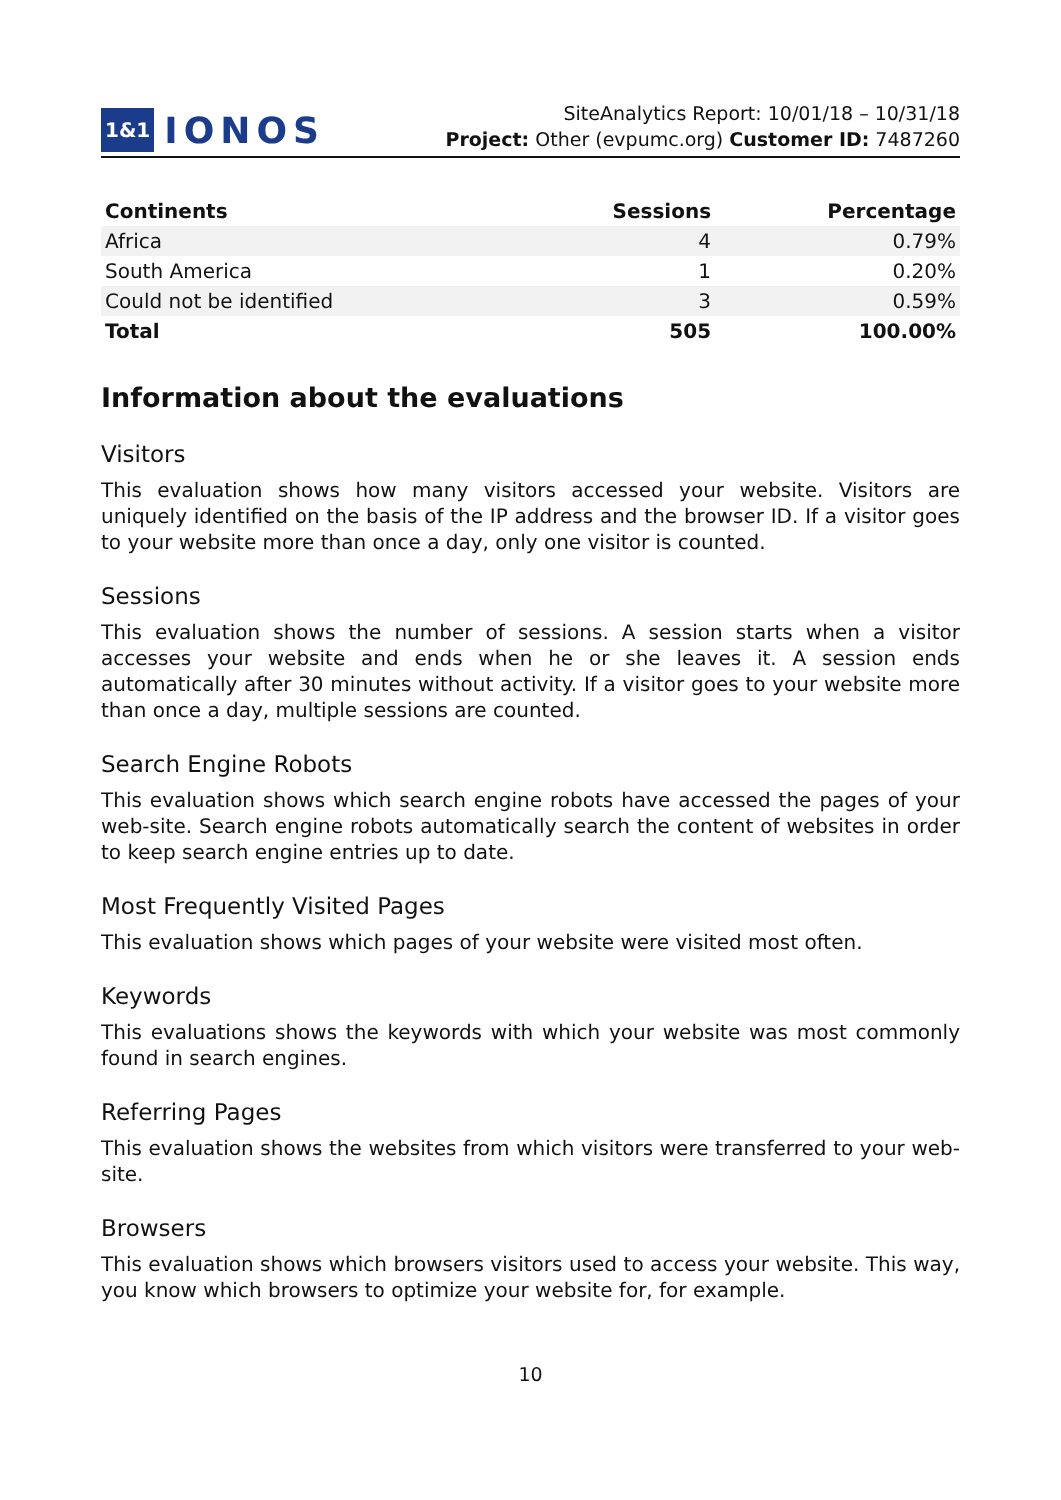1&1 IONOS
SiteAnalytics Report: 10/01/18 – 10/31/18
Project: Other (evpumc.org) Customer ID: 7487260
| Continents | Sessions | Percentage |
| --- | --- | --- |
| Africa | 4 | 0.79% |
| South America | 1 | 0.20% |
| Could not be identified | 3 | 0.59% |
| Total | 505 | 100.00% |
Information about the evaluations
Visitors
This evaluation shows how many visitors accessed your website. Visitors are uniquely identified on the basis of the IP address and the browser ID. If a visitor goes to your website more than once a day, only one visitor is counted.
Sessions
This evaluation shows the number of sessions. A session starts when a visitor accesses your website and ends when he or she leaves it. A session ends automatically after 30 minutes without activity. If a visitor goes to your website more than once a day, multiple sessions are counted.
Search Engine Robots
This evaluation shows which search engine robots have accessed the pages of your web-site. Search engine robots automatically search the content of websites in order to keep search engine entries up to date.
Most Frequently Visited Pages
This evaluation shows which pages of your website were visited most often.
Keywords
This evaluations shows the keywords with which your website was most commonly found in search engines.
Referring Pages
This evaluation shows the websites from which visitors were transferred to your web-site.
Browsers
This evaluation shows which browsers visitors used to access your website. This way, you know which browsers to optimize your website for, for example.
10